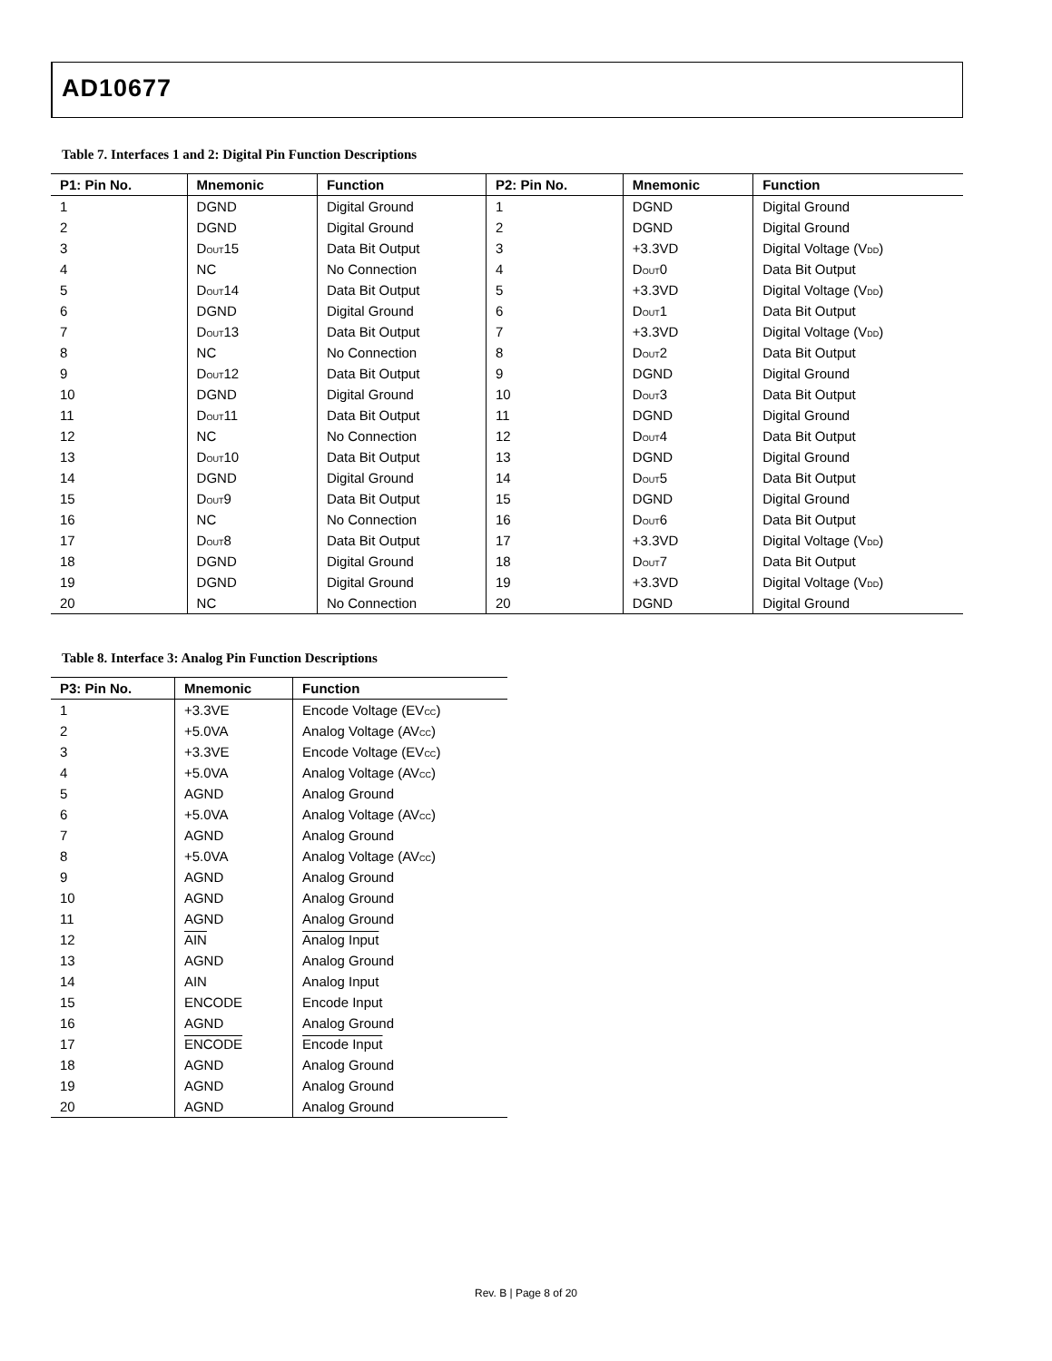AD10677
Table 7. Interfaces 1 and 2: Digital Pin Function Descriptions
| P1: Pin No. | Mnemonic | Function | P2: Pin No. | Mnemonic | Function |
| --- | --- | --- | --- | --- | --- |
| 1 | DGND | Digital Ground | 1 | DGND | Digital Ground |
| 2 | DGND | Digital Ground | 2 | DGND | Digital Ground |
| 3 | D<sub>OUT</sub>15 | Data Bit Output | 3 | +3.3VD | Digital Voltage (V<sub>DD</sub>) |
| 4 | NC | No Connection | 4 | D<sub>OUT</sub>0 | Data Bit Output |
| 5 | D<sub>OUT</sub>14 | Data Bit Output | 5 | +3.3VD | Digital Voltage (V<sub>DD</sub>) |
| 6 | DGND | Digital Ground | 6 | D<sub>OUT</sub>1 | Data Bit Output |
| 7 | D<sub>OUT</sub>13 | Data Bit Output | 7 | +3.3VD | Digital Voltage (V<sub>DD</sub>) |
| 8 | NC | No Connection | 8 | D<sub>OUT</sub>2 | Data Bit Output |
| 9 | D<sub>OUT</sub>12 | Data Bit Output | 9 | DGND | Digital Ground |
| 10 | DGND | Digital Ground | 10 | D<sub>OUT</sub>3 | Data Bit Output |
| 11 | D<sub>OUT</sub>11 | Data Bit Output | 11 | DGND | Digital Ground |
| 12 | NC | No Connection | 12 | D<sub>OUT</sub>4 | Data Bit Output |
| 13 | D<sub>OUT</sub>10 | Data Bit Output | 13 | DGND | Digital Ground |
| 14 | DGND | Digital Ground | 14 | D<sub>OUT</sub>5 | Data Bit Output |
| 15 | D<sub>OUT</sub>9 | Data Bit Output | 15 | DGND | Digital Ground |
| 16 | NC | No Connection | 16 | D<sub>OUT</sub>6 | Data Bit Output |
| 17 | D<sub>OUT</sub>8 | Data Bit Output | 17 | +3.3VD | Digital Voltage (V<sub>DD</sub>) |
| 18 | DGND | Digital Ground | 18 | D<sub>OUT</sub>7 | Data Bit Output |
| 19 | DGND | Digital Ground | 19 | +3.3VD | Digital Voltage (V<sub>DD</sub>) |
| 20 | NC | No Connection | 20 | DGND | Digital Ground |
Table 8. Interface 3: Analog Pin Function Descriptions
| P3: Pin No. | Mnemonic | Function |
| --- | --- | --- |
| 1 | +3.3VE | Encode Voltage (EV<sub>CC</sub>) |
| 2 | +5.0VA | Analog Voltage (AV<sub>CC</sub>) |
| 3 | +3.3VE | Encode Voltage (EV<sub>CC</sub>) |
| 4 | +5.0VA | Analog Voltage (AV<sub>CC</sub>) |
| 5 | AGND | Analog Ground |
| 6 | +5.0VA | Analog Voltage (AV<sub>CC</sub>) |
| 7 | AGND | Analog Ground |
| 8 | +5.0VA | Analog Voltage (AV<sub>CC</sub>) |
| 9 | AGND | Analog Ground |
| 10 | AGND | Analog Ground |
| 11 | AGND | Analog Ground |
| 12 | AIN | Analog Input |
| 13 | AGND | Analog Ground |
| 14 | AIN | Analog Input |
| 15 | ENCODE | Encode Input |
| 16 | AGND | Analog Ground |
| 17 | ENCODE | Encode Input |
| 18 | AGND | Analog Ground |
| 19 | AGND | Analog Ground |
| 20 | AGND | Analog Ground |
Rev. B | Page 8 of 20